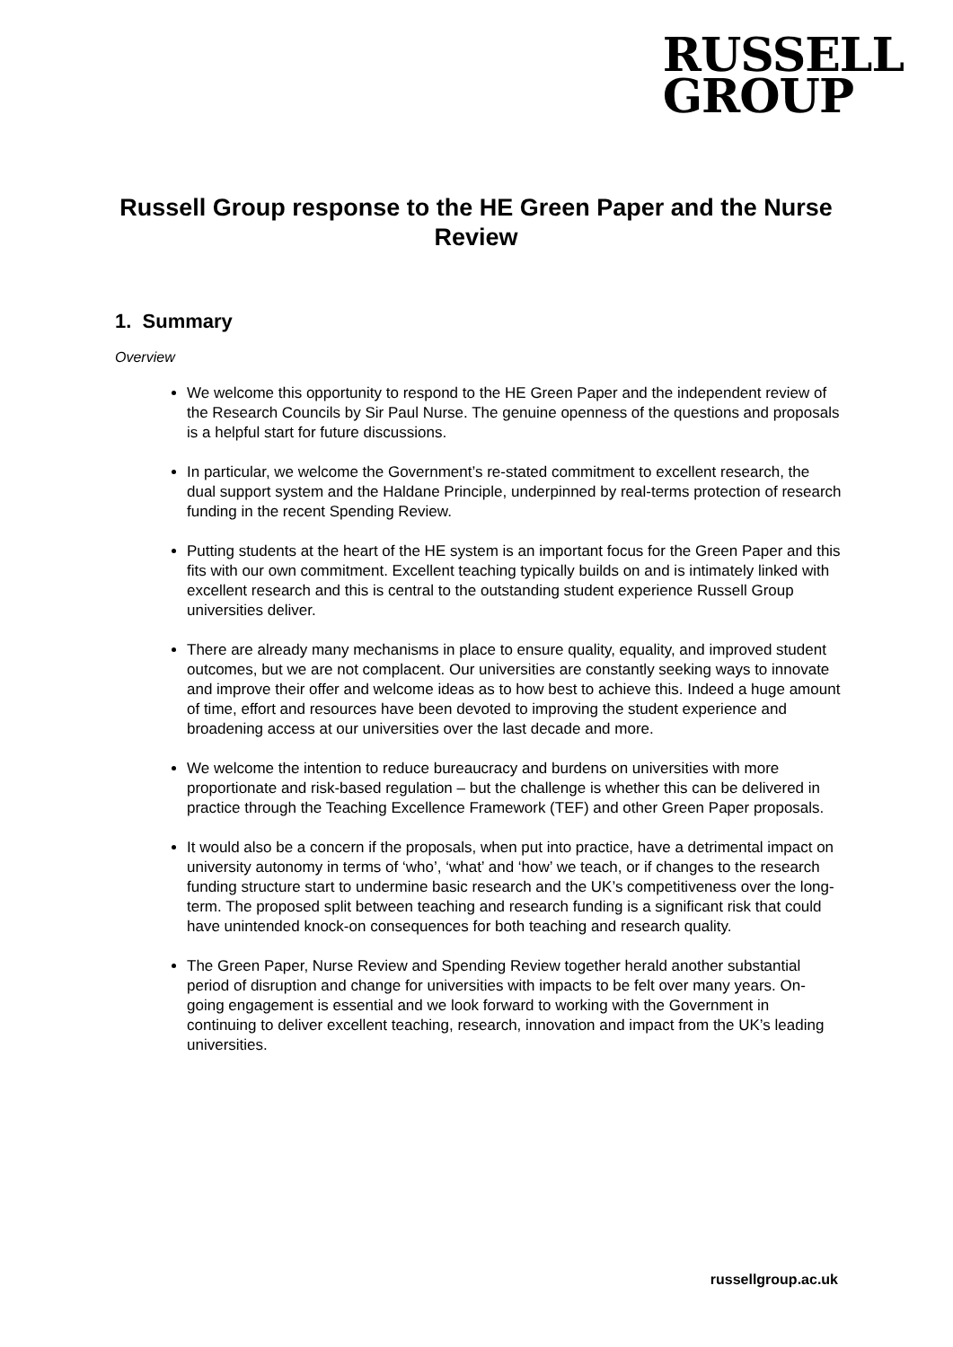RUSSELL
GROUP
Russell Group response to the HE Green Paper and the Nurse Review
1. Summary
Overview
We welcome this opportunity to respond to the HE Green Paper and the independent review of the Research Councils by Sir Paul Nurse. The genuine openness of the questions and proposals is a helpful start for future discussions.
In particular, we welcome the Government’s re-stated commitment to excellent research, the dual support system and the Haldane Principle, underpinned by real-terms protection of research funding in the recent Spending Review.
Putting students at the heart of the HE system is an important focus for the Green Paper and this fits with our own commitment. Excellent teaching typically builds on and is intimately linked with excellent research and this is central to the outstanding student experience Russell Group universities deliver.
There are already many mechanisms in place to ensure quality, equality, and improved student outcomes, but we are not complacent. Our universities are constantly seeking ways to innovate and improve their offer and welcome ideas as to how best to achieve this. Indeed a huge amount of time, effort and resources have been devoted to improving the student experience and broadening access at our universities over the last decade and more.
We welcome the intention to reduce bureaucracy and burdens on universities with more proportionate and risk-based regulation – but the challenge is whether this can be delivered in practice through the Teaching Excellence Framework (TEF) and other Green Paper proposals.
It would also be a concern if the proposals, when put into practice, have a detrimental impact on university autonomy in terms of ‘who’, ‘what’ and ‘how’ we teach, or if changes to the research funding structure start to undermine basic research and the UK’s competitiveness over the long-term. The proposed split between teaching and research funding is a significant risk that could have unintended knock-on consequences for both teaching and research quality.
The Green Paper, Nurse Review and Spending Review together herald another substantial period of disruption and change for universities with impacts to be felt over many years. On-going engagement is essential and we look forward to working with the Government in continuing to deliver excellent teaching, research, innovation and impact from the UK’s leading universities.
russellgroup.ac.uk